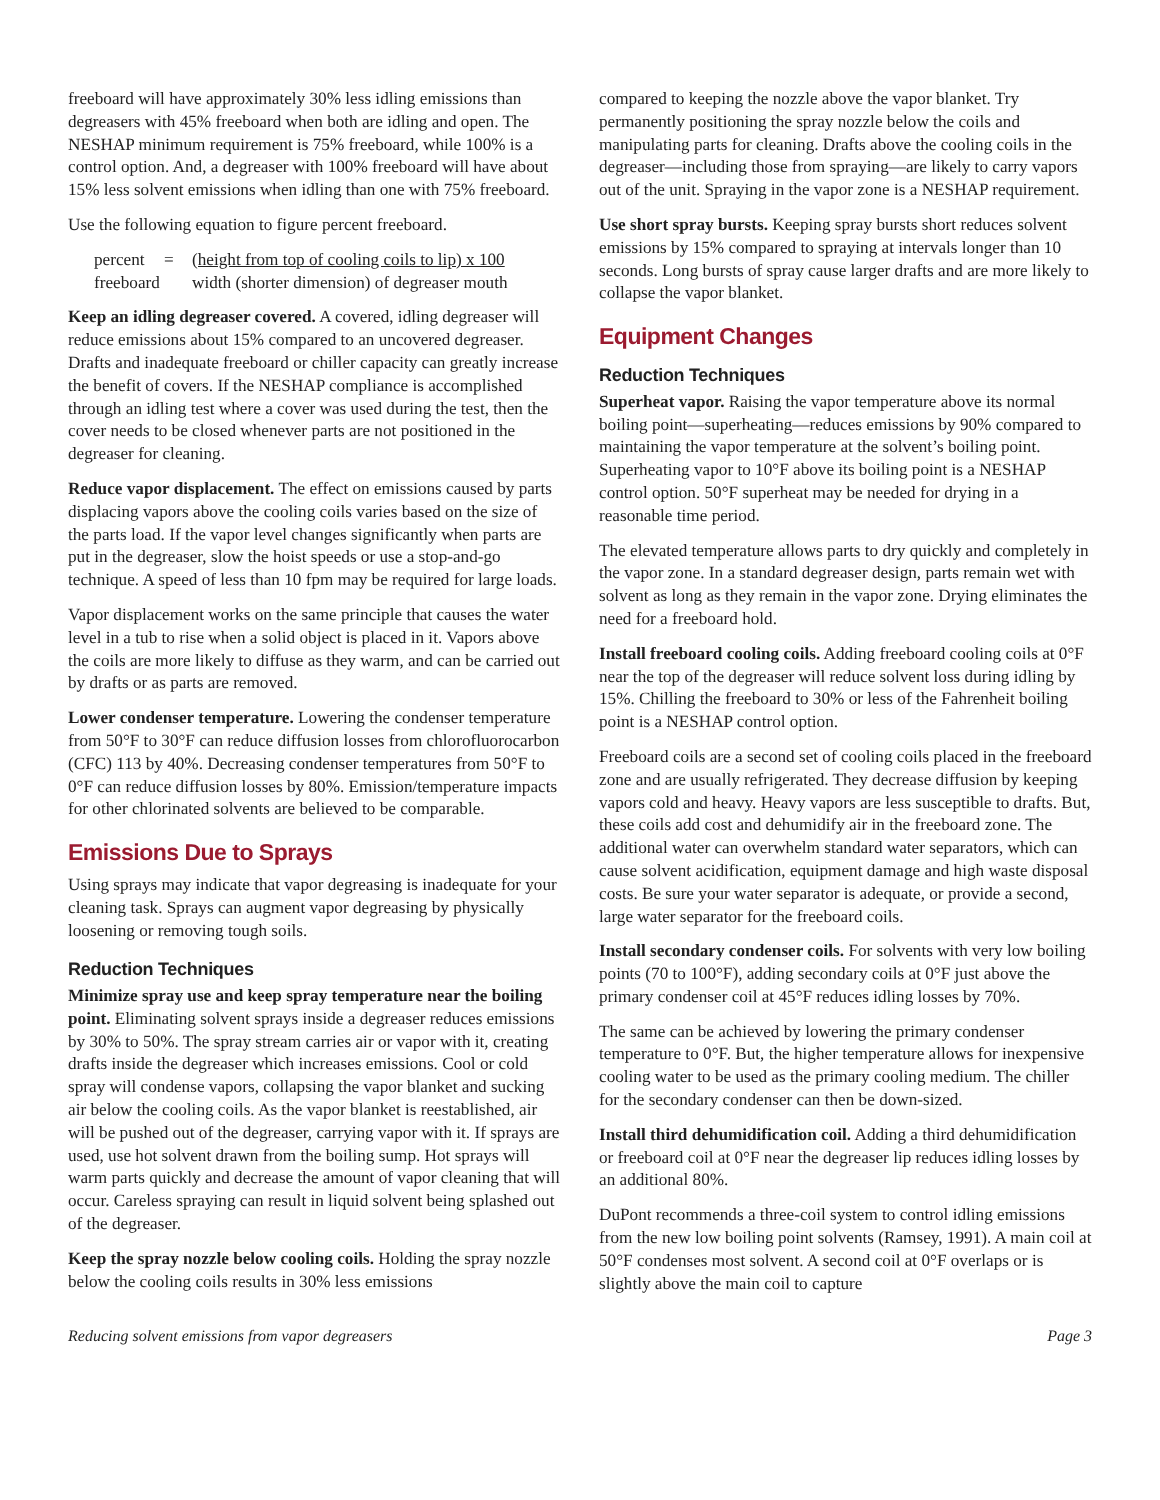freeboard will have approximately 30% less idling emissions than degreasers with 45% freeboard when both are idling and open. The NESHAP minimum requirement is 75% freeboard, while 100% is a control option. And, a degreaser with 100% freeboard will have about 15% less solvent emissions when idling than one with 75% freeboard.
Use the following equation to figure percent freeboard.
percent = (height from top of cooling coils to lip) x 100 freeboard width (shorter dimension) of degreaser mouth
Keep an idling degreaser covered. A covered, idling degreaser will reduce emissions about 15% compared to an uncovered degreaser. Drafts and inadequate freeboard or chiller capacity can greatly increase the benefit of covers. If the NESHAP compliance is accomplished through an idling test where a cover was used during the test, then the cover needs to be closed whenever parts are not positioned in the degreaser for cleaning.
Reduce vapor displacement. The effect on emissions caused by parts displacing vapors above the cooling coils varies based on the size of the parts load. If the vapor level changes significantly when parts are put in the degreaser, slow the hoist speeds or use a stop-and-go technique. A speed of less than 10 fpm may be required for large loads.
Vapor displacement works on the same principle that causes the water level in a tub to rise when a solid object is placed in it. Vapors above the coils are more likely to diffuse as they warm, and can be carried out by drafts or as parts are removed.
Lower condenser temperature. Lowering the condenser temperature from 50°F to 30°F can reduce diffusion losses from chlorofluorocarbon (CFC) 113 by 40%. Decreasing condenser temperatures from 50°F to 0°F can reduce diffusion losses by 80%. Emission/temperature impacts for other chlorinated solvents are believed to be comparable.
Emissions Due to Sprays
Using sprays may indicate that vapor degreasing is inadequate for your cleaning task. Sprays can augment vapor degreasing by physically loosening or removing tough soils.
Reduction Techniques
Minimize spray use and keep spray temperature near the boiling point. Eliminating solvent sprays inside a degreaser reduces emissions by 30% to 50%. The spray stream carries air or vapor with it, creating drafts inside the degreaser which increases emissions. Cool or cold spray will condense vapors, collapsing the vapor blanket and sucking air below the cooling coils. As the vapor blanket is reestablished, air will be pushed out of the degreaser, carrying vapor with it. If sprays are used, use hot solvent drawn from the boiling sump. Hot sprays will warm parts quickly and decrease the amount of vapor cleaning that will occur. Careless spraying can result in liquid solvent being splashed out of the degreaser.
Keep the spray nozzle below cooling coils. Holding the spray nozzle below the cooling coils results in 30% less emissions
compared to keeping the nozzle above the vapor blanket. Try permanently positioning the spray nozzle below the coils and manipulating parts for cleaning. Drafts above the cooling coils in the degreaser—including those from spraying—are likely to carry vapors out of the unit. Spraying in the vapor zone is a NESHAP requirement.
Use short spray bursts. Keeping spray bursts short reduces solvent emissions by 15% compared to spraying at intervals longer than 10 seconds. Long bursts of spray cause larger drafts and are more likely to collapse the vapor blanket.
Equipment Changes
Reduction Techniques
Superheat vapor. Raising the vapor temperature above its normal boiling point—superheating—reduces emissions by 90% compared to maintaining the vapor temperature at the solvent’s boiling point. Superheating vapor to 10°F above its boiling point is a NESHAP control option. 50°F superheat may be needed for drying in a reasonable time period.
The elevated temperature allows parts to dry quickly and completely in the vapor zone. In a standard degreaser design, parts remain wet with solvent as long as they remain in the vapor zone. Drying eliminates the need for a freeboard hold.
Install freeboard cooling coils. Adding freeboard cooling coils at 0°F near the top of the degreaser will reduce solvent loss during idling by 15%. Chilling the freeboard to 30% or less of the Fahrenheit boiling point is a NESHAP control option.
Freeboard coils are a second set of cooling coils placed in the freeboard zone and are usually refrigerated. They decrease diffusion by keeping vapors cold and heavy. Heavy vapors are less susceptible to drafts. But, these coils add cost and dehumidify air in the freeboard zone. The additional water can overwhelm standard water separators, which can cause solvent acidification, equipment damage and high waste disposal costs. Be sure your water separator is adequate, or provide a second, large water separator for the freeboard coils.
Install secondary condenser coils. For solvents with very low boiling points (70 to 100°F), adding secondary coils at 0°F just above the primary condenser coil at 45°F reduces idling losses by 70%.
The same can be achieved by lowering the primary condenser temperature to 0°F. But, the higher temperature allows for inexpensive cooling water to be used as the primary cooling medium. The chiller for the secondary condenser can then be down-sized.
Install third dehumidification coil. Adding a third dehumidification or freeboard coil at 0°F near the degreaser lip reduces idling losses by an additional 80%.
DuPont recommends a three-coil system to control idling emissions from the new low boiling point solvents (Ramsey, 1991). A main coil at 50°F condenses most solvent. A second coil at 0°F overlaps or is slightly above the main coil to capture
Reducing solvent emissions from vapor degreasers Page 3